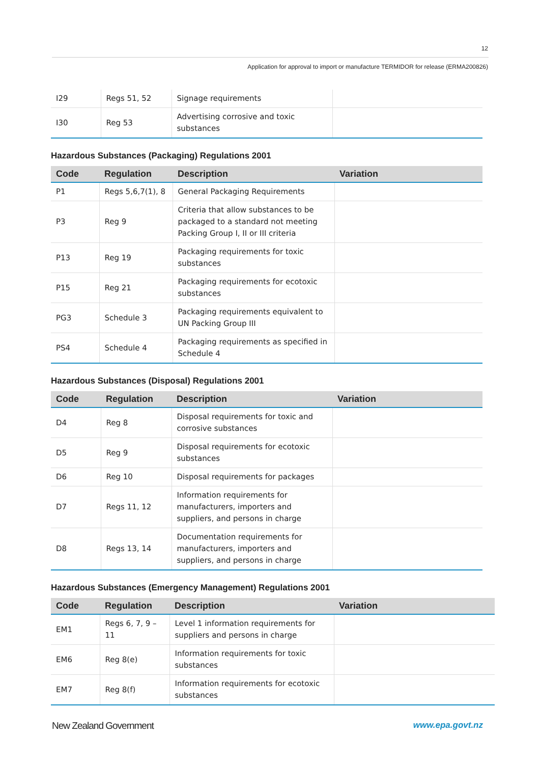12
Application for approval to import or manufacture TERMIDOR for release (ERMA200826)
| I29 | Regs 51, 52 | Signage requirements | |
| I30 | Reg 53 | Advertising corrosive and toxic substances | |
Hazardous Substances (Packaging) Regulations 2001
| Code | Regulation | Description | Variation |
| --- | --- | --- | --- |
| P1 | Regs 5,6,7(1), 8 | General Packaging Requirements | |
| P3 | Reg 9 | Criteria that allow substances to be packaged to a standard not meeting Packing Group I, II or III criteria | |
| P13 | Reg 19 | Packaging requirements for toxic substances | |
| P15 | Reg 21 | Packaging requirements for ecotoxic substances | |
| PG3 | Schedule 3 | Packaging requirements equivalent to UN Packing Group III | |
| PS4 | Schedule 4 | Packaging requirements as specified in Schedule 4 | |
Hazardous Substances (Disposal) Regulations 2001
| Code | Regulation | Description | Variation |
| --- | --- | --- | --- |
| D4 | Reg 8 | Disposal requirements for toxic and corrosive substances | |
| D5 | Reg 9 | Disposal requirements for ecotoxic substances | |
| D6 | Reg 10 | Disposal requirements for packages | |
| D7 | Regs 11, 12 | Information requirements for manufacturers, importers and suppliers, and persons in charge | |
| D8 | Regs 13, 14 | Documentation requirements for manufacturers, importers and suppliers, and persons in charge | |
Hazardous Substances (Emergency Management) Regulations 2001
| Code | Regulation | Description | Variation |
| --- | --- | --- | --- |
| EM1 | Regs 6, 7, 9 – 11 | Level 1 information requirements for suppliers and persons in charge | |
| EM6 | Reg 8(e) | Information requirements for toxic substances | |
| EM7 | Reg 8(f) | Information requirements for ecotoxic substances | |
New Zealand Government www.epa.govt.nz